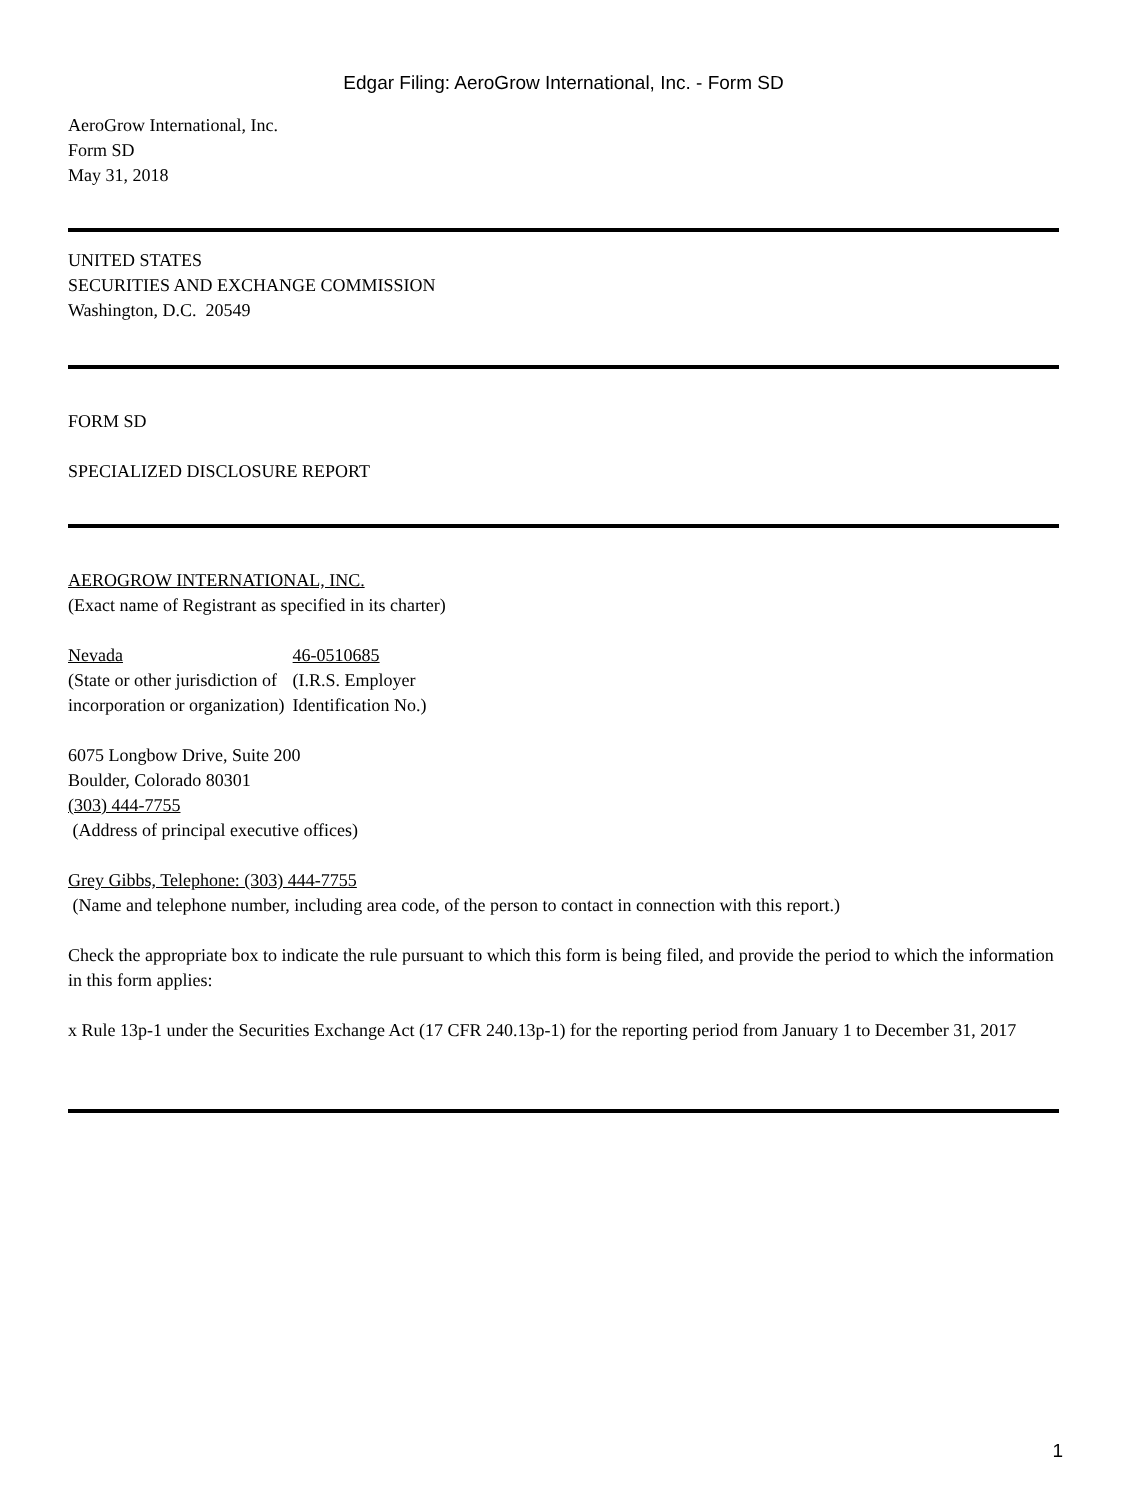Edgar Filing: AeroGrow International, Inc. - Form SD
AeroGrow International, Inc.
Form SD
May 31, 2018
UNITED STATES
SECURITIES AND EXCHANGE COMMISSION
Washington, D.C. 20549
FORM SD
SPECIALIZED DISCLOSURE REPORT
AEROGROW INTERNATIONAL, INC.
(Exact name of Registrant as specified in its charter)
| Nevada | 46-0510685 |
| (State or other jurisdiction of incorporation or organization) | (I.R.S. Employer Identification No.) |
6075 Longbow Drive, Suite 200
Boulder, Colorado 80301
(303) 444-7755
(Address of principal executive offices)
Grey Gibbs, Telephone: (303) 444-7755
(Name and telephone number, including area code, of the person to contact in connection with this report.)
Check the appropriate box to indicate the rule pursuant to which this form is being filed, and provide the period to which the information in this form applies:
x Rule 13p-1 under the Securities Exchange Act (17 CFR 240.13p-1) for the reporting period from January 1 to December 31, 2017
1